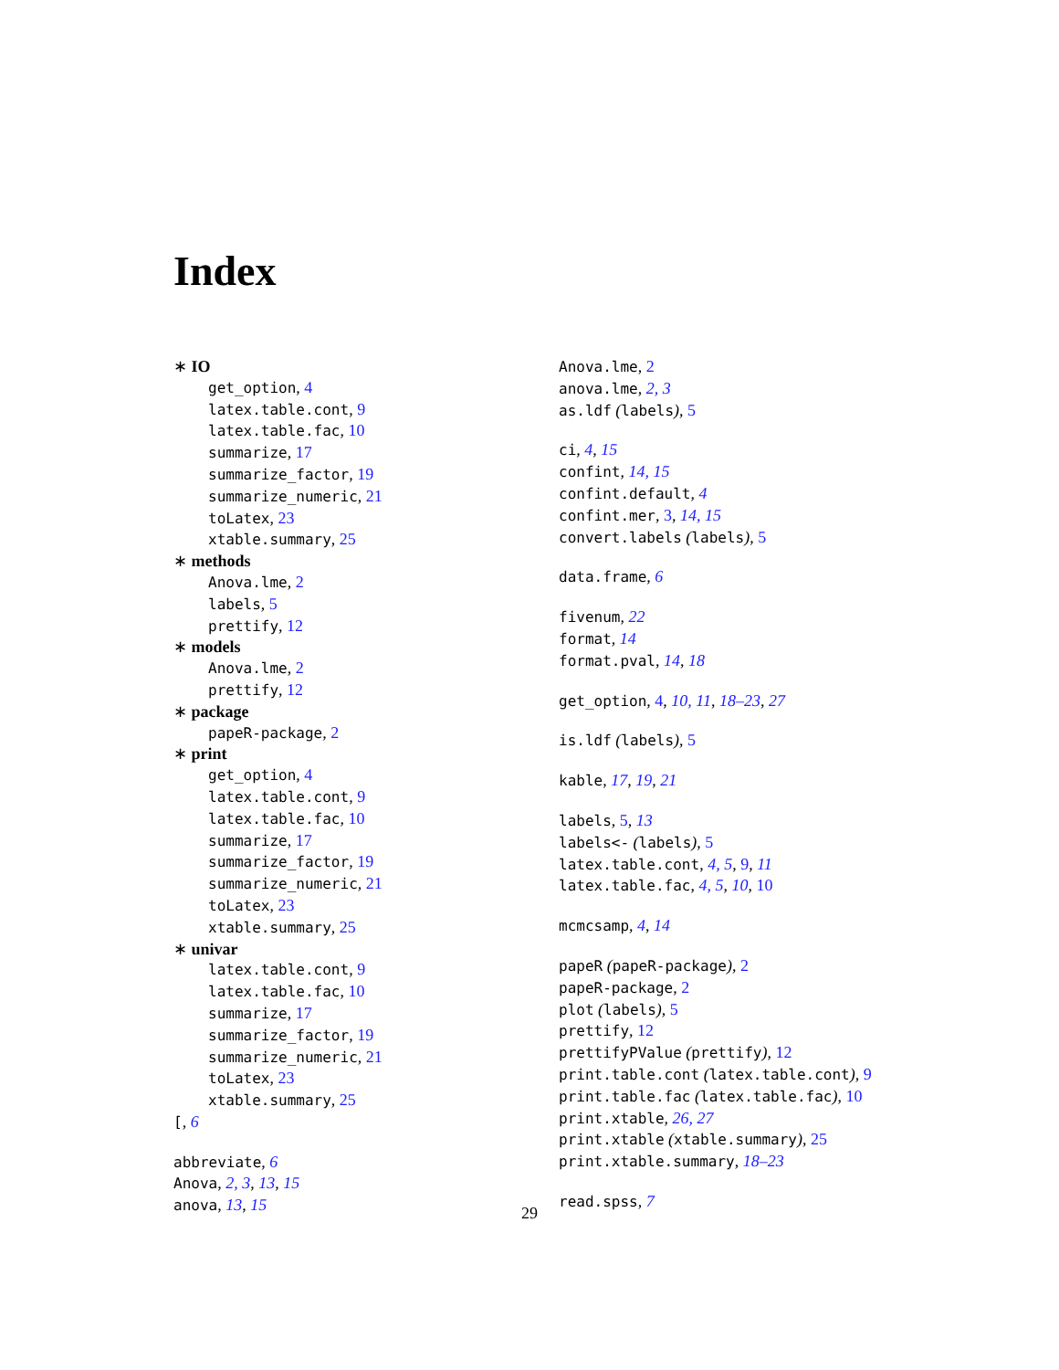Index
∗ IO
get_option, 4
latex.table.cont, 9
latex.table.fac, 10
summarize, 17
summarize_factor, 19
summarize_numeric, 21
toLatex, 23
xtable.summary, 25
∗ methods
Anova.lme, 2
labels, 5
prettify, 12
∗ models
Anova.lme, 2
prettify, 12
∗ package
papeR-package, 2
∗ print
get_option, 4
latex.table.cont, 9
latex.table.fac, 10
summarize, 17
summarize_factor, 19
summarize_numeric, 21
toLatex, 23
xtable.summary, 25
∗ univar
latex.table.cont, 9
latex.table.fac, 10
summarize, 17
summarize_factor, 19
summarize_numeric, 21
toLatex, 23
xtable.summary, 25
[, 6
abbreviate, 6
Anova, 2, 3, 13, 15
anova, 13, 15
Anova.lme, 2
anova.lme, 2, 3
as.ldf (labels), 5
ci, 4, 15
confint, 14, 15
confint.default, 4
confint.mer, 3, 14, 15
convert.labels (labels), 5
data.frame, 6
fivenum, 22
format, 14
format.pval, 14, 18
get_option, 4, 10, 11, 18–23, 27
is.ldf (labels), 5
kable, 17, 19, 21
labels, 5, 13
labels<- (labels), 5
latex.table.cont, 4, 5, 9, 11
latex.table.fac, 4, 5, 10, 10
mcmcsamp, 4, 14
papeR (papeR-package), 2
papeR-package, 2
plot (labels), 5
prettify, 12
prettifyPValue (prettify), 12
print.table.cont (latex.table.cont), 9
print.table.fac (latex.table.fac), 10
print.xtable, 26, 27
print.xtable (xtable.summary), 25
print.xtable.summary, 18–23
read.spss, 7
29